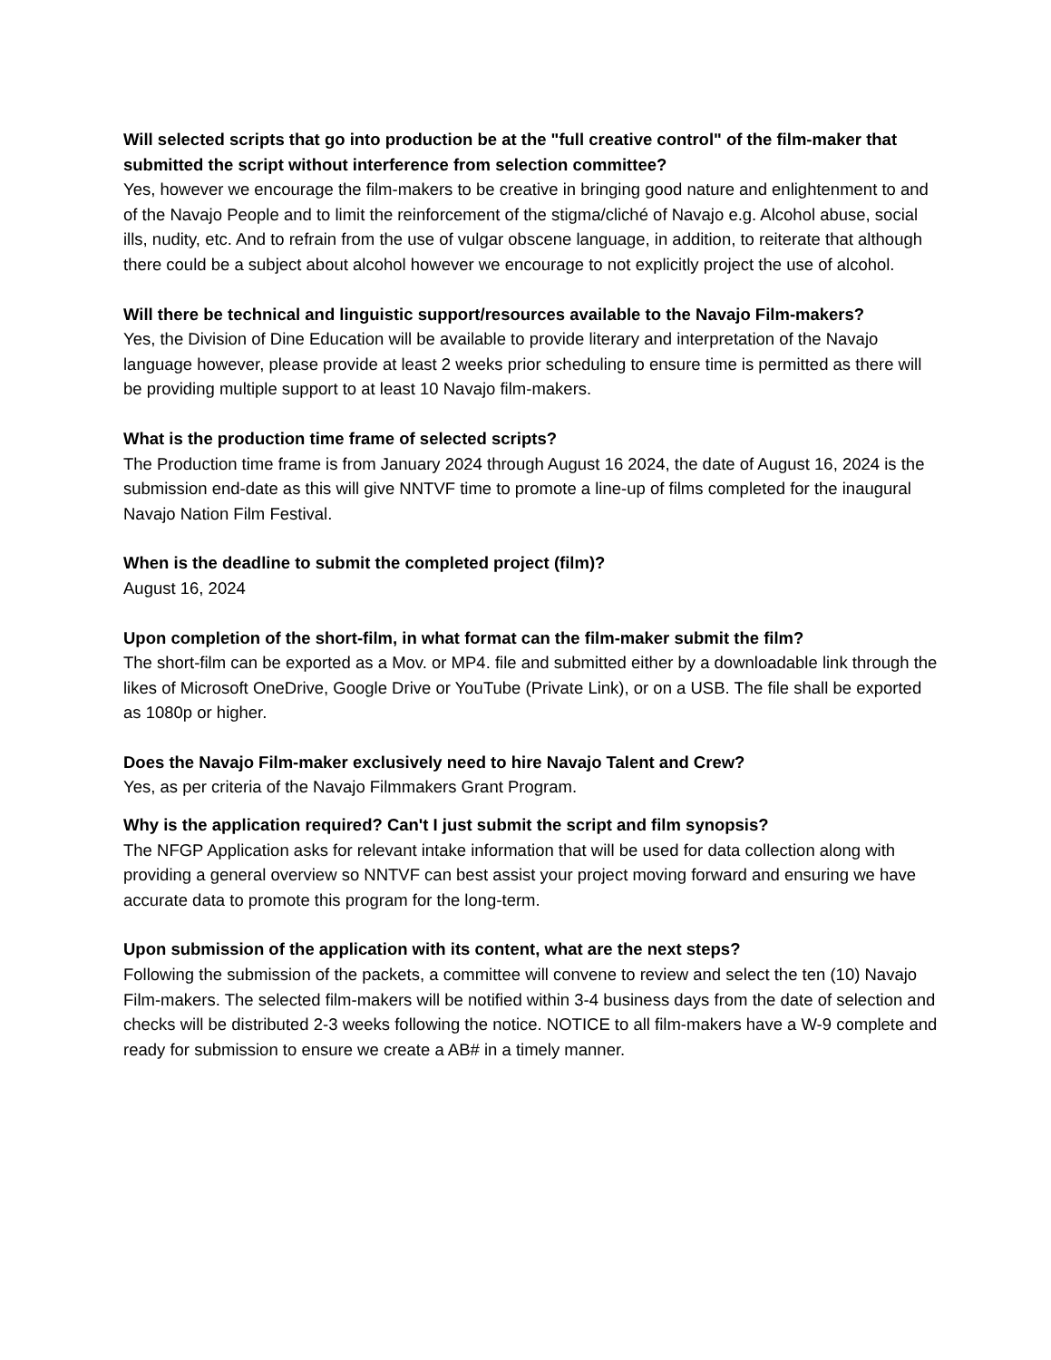Will selected scripts that go into production be at the "full creative control" of the film-maker that submitted the script without interference from selection committee?
Yes, however we encourage the film-makers to be creative in bringing good nature and enlightenment to and of the Navajo People and to limit the reinforcement of the stigma/cliché of Navajo e.g. Alcohol abuse, social ills, nudity, etc. And to refrain from the use of vulgar obscene language, in addition, to reiterate that although there could be a subject about alcohol however we encourage to not explicitly project the use of alcohol.
Will there be technical and linguistic support/resources available to the Navajo Film-makers?
Yes, the Division of Dine Education will be available to provide literary and interpretation of the Navajo language however, please provide at least 2 weeks prior scheduling to ensure time is permitted as there will be providing multiple support to at least 10 Navajo film-makers.
What is the production time frame of selected scripts?
The Production time frame is from January 2024 through August 16 2024, the date of August 16, 2024 is the submission end-date as this will give NNTVF time to promote a line-up of films completed for the inaugural Navajo Nation Film Festival.
When is the deadline to submit the completed project (film)?
August 16, 2024
Upon completion of the short-film, in what format can the film-maker submit the film?
The short-film can be exported as a Mov. or MP4. file and submitted either by a downloadable link through the likes of Microsoft OneDrive, Google Drive or YouTube (Private Link), or on a USB. The file shall be exported as 1080p or higher.
Does the Navajo Film-maker exclusively need to hire Navajo Talent and Crew?
Yes, as per criteria of the Navajo Filmmakers Grant Program.
Why is the application required? Can't I just submit the script and film synopsis?
The NFGP Application asks for relevant intake information that will be used for data collection along with providing a general overview so NNTVF can best assist your project moving forward and ensuring we have accurate data to promote this program for the long-term.
Upon submission of the application with its content, what are the next steps?
Following the submission of the packets, a committee will convene to review and select the ten (10) Navajo Film-makers. The selected film-makers will be notified within 3-4 business days from the date of selection and checks will be distributed 2-3 weeks following the notice. NOTICE to all film-makers have a W-9 complete and ready for submission to ensure we create a AB# in a timely manner.